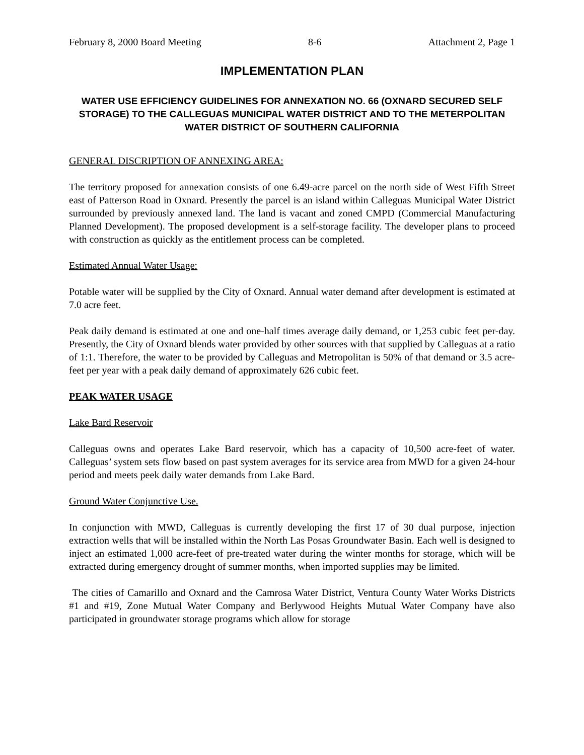February 8, 2000 Board Meeting 8-6 Attachment 2, Page 1
IMPLEMENTATION PLAN
WATER USE EFFICIENCY GUIDELINES FOR ANNEXATION NO. 66 (OXNARD SECURED SELF STORAGE) TO THE CALLEGUAS MUNICIPAL WATER DISTRICT AND TO THE METERPOLITAN WATER DISTRICT OF SOUTHERN CALIFORNIA
GENERAL DISCRIPTION OF ANNEXING AREA:
The territory proposed for annexation consists of one 6.49-acre parcel on the north side of West Fifth Street east of Patterson Road in Oxnard. Presently the parcel is an island within Calleguas Municipal Water District surrounded by previously annexed land. The land is vacant and zoned CMPD (Commercial Manufacturing Planned Development). The proposed development is a self-storage facility. The developer plans to proceed with construction as quickly as the entitlement process can be completed.
Estimated Annual Water Usage:
Potable water will be supplied by the City of Oxnard. Annual water demand after development is estimated at 7.0 acre feet.
Peak daily demand is estimated at one and one-half times average daily demand, or 1,253 cubic feet per-day. Presently, the City of Oxnard blends water provided by other sources with that supplied by Calleguas at a ratio of 1:1. Therefore, the water to be provided by Calleguas and Metropolitan is 50% of that demand or 3.5 acre-feet per year with a peak daily demand of approximately 626 cubic feet.
PEAK WATER USAGE
Lake Bard Reservoir
Calleguas owns and operates Lake Bard reservoir, which has a capacity of 10,500 acre-feet of water. Calleguas’ system sets flow based on past system averages for its service area from MWD for a given 24-hour period and meets peek daily water demands from Lake Bard.
Ground Water Conjunctive Use.
In conjunction with MWD, Calleguas is currently developing the first 17 of 30 dual purpose, injection extraction wells that will be installed within the North Las Posas Groundwater Basin. Each well is designed to inject an estimated 1,000 acre-feet of pre-treated water during the winter months for storage, which will be extracted during emergency drought of summer months, when imported supplies may be limited.
The cities of Camarillo and Oxnard and the Camrosa Water District, Ventura County Water Works Districts #1 and #19, Zone Mutual Water Company and Berlywood Heights Mutual Water Company have also participated in groundwater storage programs which allow for storage